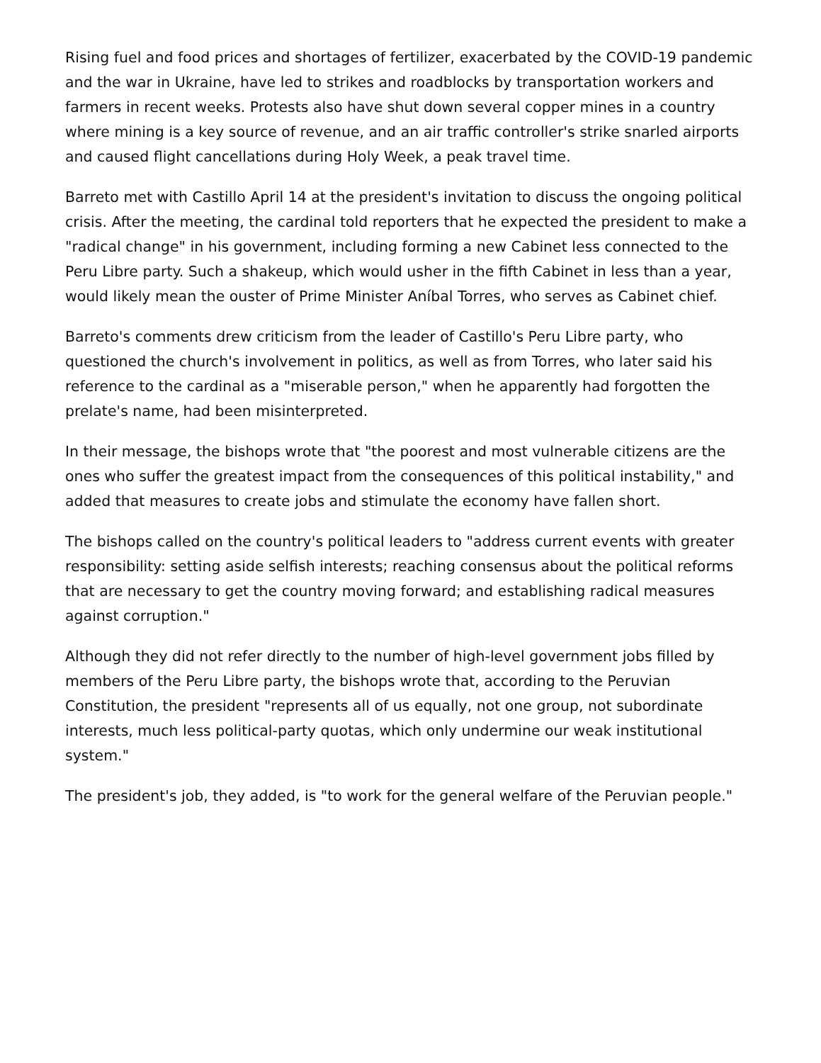Rising fuel and food prices and shortages of fertilizer, exacerbated by the COVID-19 pandemic and the war in Ukraine, have led to strikes and roadblocks by transportation workers and farmers in recent weeks. Protests also have shut down several copper mines in a country where mining is a key source of revenue, and an air traffic controller's strike snarled airports and caused flight cancellations during Holy Week, a peak travel time.
Barreto met with Castillo April 14 at the president's invitation to discuss the ongoing political crisis. After the meeting, the cardinal told reporters that he expected the president to make a "radical change" in his government, including forming a new Cabinet less connected to the Peru Libre party. Such a shakeup, which would usher in the fifth Cabinet in less than a year, would likely mean the ouster of Prime Minister Aníbal Torres, who serves as Cabinet chief.
Barreto's comments drew criticism from the leader of Castillo's Peru Libre party, who questioned the church's involvement in politics, as well as from Torres, who later said his reference to the cardinal as a "miserable person," when he apparently had forgotten the prelate's name, had been misinterpreted.
In their message, the bishops wrote that "the poorest and most vulnerable citizens are the ones who suffer the greatest impact from the consequences of this political instability," and added that measures to create jobs and stimulate the economy have fallen short.
The bishops called on the country's political leaders to "address current events with greater responsibility: setting aside selfish interests; reaching consensus about the political reforms that are necessary to get the country moving forward; and establishing radical measures against corruption."
Although they did not refer directly to the number of high-level government jobs filled by members of the Peru Libre party, the bishops wrote that, according to the Peruvian Constitution, the president "represents all of us equally, not one group, not subordinate interests, much less political-party quotas, which only undermine our weak institutional system."
The president's job, they added, is "to work for the general welfare of the Peruvian people."